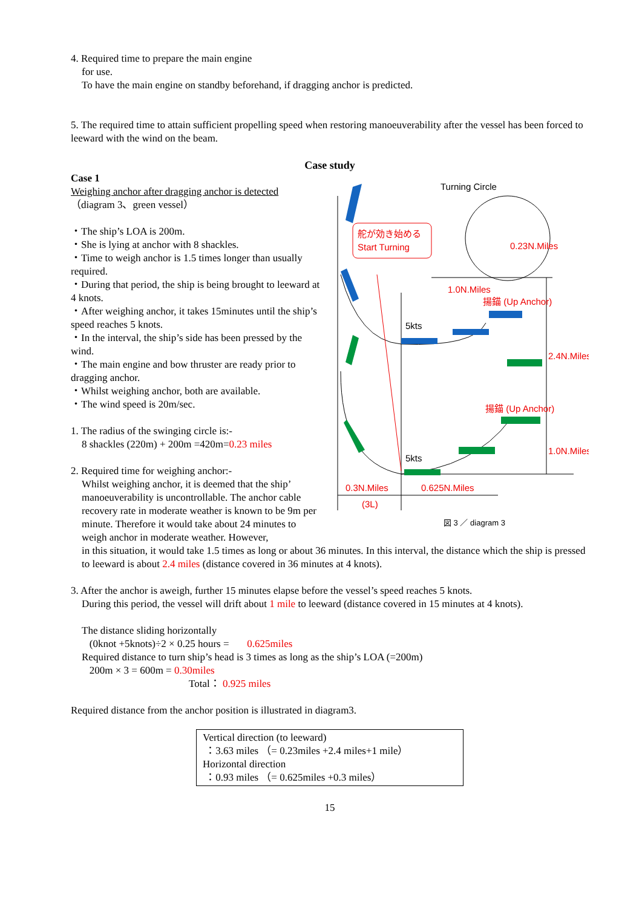4. Required time to prepare the main engine
for use.
To have the main engine on standby beforehand, if dragging anchor is predicted.
5. The required time to attain sufficient propelling speed when restoring manoeuverability after the vessel has been forced to leeward with the wind on the beam.
Case study
Case 1
Weighing anchor after dragging anchor is detected
（diagram 3、green vessel）
・The ship’s LOA is 200m.
・She is lying at anchor with 8 shackles.
・Time to weigh anchor is 1.5 times longer than usually required.
・During that period, the ship is being brought to leeward at 4 knots.
・After weighing anchor, it takes 15minutes until the ship’s speed reaches 5 knots.
・In the interval, the ship’s side has been pressed by the wind.
・The main engine and bow thruster are ready prior to dragging anchor.
・Whilst weighing anchor, both are available.
・The wind speed is 20m/sec.
1. The radius of the swinging circle is:-
8 shackles (220m) + 200m =420m=0.23 miles
2. Required time for weighing anchor:-
Whilst weighing anchor, it is deemed that the ship’ manoeuverability is uncontrollable. The anchor cable recovery rate in moderate weather is known to be 9m per minute. Therefore it would take about 24 minutes to weigh anchor in moderate weather. However,
舵が効き始める
Start Turning
Turning Circle
0.23N.Miles
1.0N.Miles
揚錨 (Up Anchor)
5kts
2.4N.Miles
揚錨 (Up Anchor)
1.0N.Miles
5kts
0.3N.Miles
0.625N.Miles
(3L)
図 3 ／ diagram 3
in this situation, it would take 1.5 times as long or about 36 minutes. In this interval, the distance which the ship is pressed to leeward is about 2.4 miles (distance covered in 36 minutes at 4 knots).
3. After the anchor is aweigh, further 15 minutes elapse before the vessel’s speed reaches 5 knots.
During this period, the vessel will drift about 1 mile to leeward (distance covered in 15 minutes at 4 knots).
The distance sliding horizontally
(0knot +5knots)÷2 × 0.25 hours = 0.625miles
Required distance to turn ship’s head is 3 times as long as the ship’s LOA (=200m)
200m × 3 = 600m = 0.30miles
Total： 0.925 miles
Required distance from the anchor position is illustrated in diagram3.
Vertical direction (to leeward)
：3.63 miles （= 0.23miles +2.4 miles+1 mile）
Horizontal direction
：0.93 miles （= 0.625miles +0.3 miles）
15